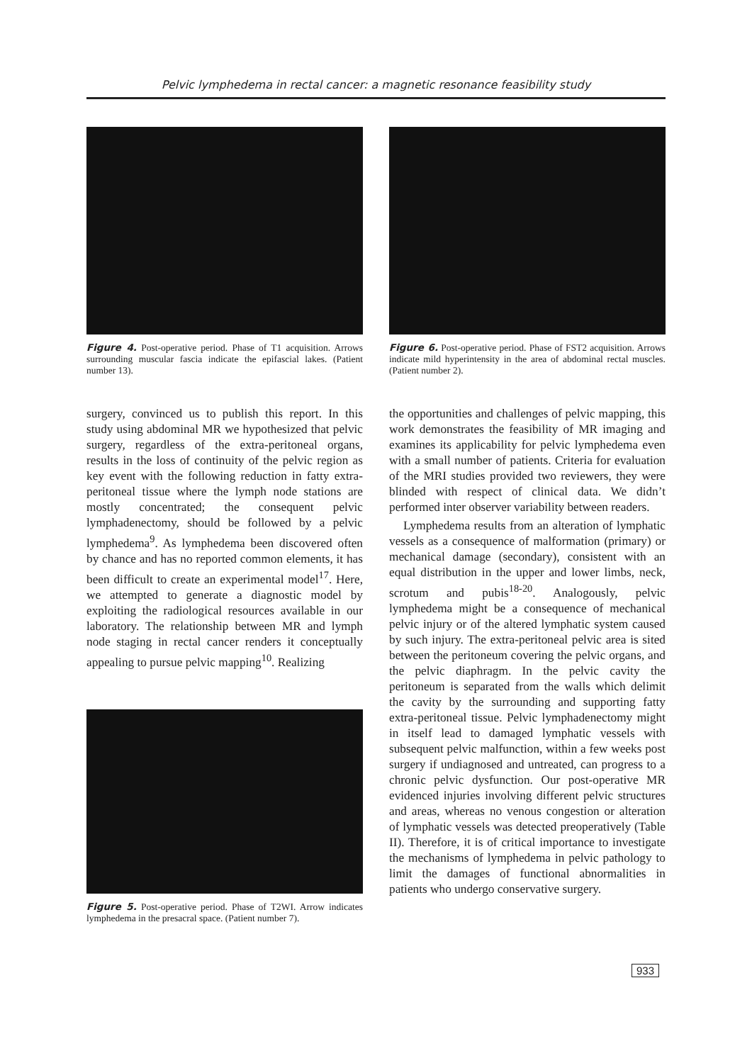Pelvic lymphedema in rectal cancer: a magnetic resonance feasibility study
Figure 4. Post-operative period. Phase of T1 acquisition. Arrows surrounding muscular fascia indicate the epifascial lakes. (Patient number 13).
surgery, convinced us to publish this report. In this study using abdominal MR we hypothesized that pelvic surgery, regardless of the extra-peritoneal organs, results in the loss of continuity of the pelvic region as key event with the following reduction in fatty extra-peritoneal tissue where the lymph node stations are mostly concentrated; the consequent pelvic lymphadenectomy, should be followed by a pelvic lymphedema<sup>9</sup>. As lymphedema been discovered often by chance and has no reported common elements, it has been difficult to create an experimental model<sup>17</sup>. Here, we attempted to generate a diagnostic model by exploiting the radiological resources available in our laboratory. The relationship between MR and lymph node staging in rectal cancer renders it conceptually appealing to pursue pelvic mapping<sup>10</sup>. Realizing
Figure 5. Post-operative period. Phase of T2WI. Arrow indicates lymphedema in the presacral space. (Patient number 7).
Figure 6. Post-operative period. Phase of FST2 acquisition. Arrows indicate mild hyperintensity in the area of abdominal rectal muscles. (Patient number 2).
the opportunities and challenges of pelvic mapping, this work demonstrates the feasibility of MR imaging and examines its applicability for pelvic lymphedema even with a small number of patients. Criteria for evaluation of the MRI studies provided two reviewers, they were blinded with respect of clinical data. We didn’t performed inter observer variability between readers.
Lymphedema results from an alteration of lymphatic vessels as a consequence of malformation (primary) or mechanical damage (secondary), consistent with an equal distribution in the upper and lower limbs, neck, scrotum and pubis<sup>18-20</sup>. Analogously, pelvic lymphedema might be a consequence of mechanical pelvic injury or of the altered lymphatic system caused by such injury. The extra-peritoneal pelvic area is sited between the peritoneum covering the pelvic organs, and the pelvic diaphragm. In the pelvic cavity the peritoneum is separated from the walls which delimit the cavity by the surrounding and supporting fatty extra-peritoneal tissue. Pelvic lymphadenectomy might in itself lead to damaged lymphatic vessels with subsequent pelvic malfunction, within a few weeks post surgery if undiagnosed and untreated, can progress to a chronic pelvic dysfunction. Our post-operative MR evidenced injuries involving different pelvic structures and areas, whereas no venous congestion or alteration of lymphatic vessels was detected preoperatively (Table II). Therefore, it is of critical importance to investigate the mechanisms of lymphedema in pelvic pathology to limit the damages of functional abnormalities in patients who undergo conservative surgery.
933